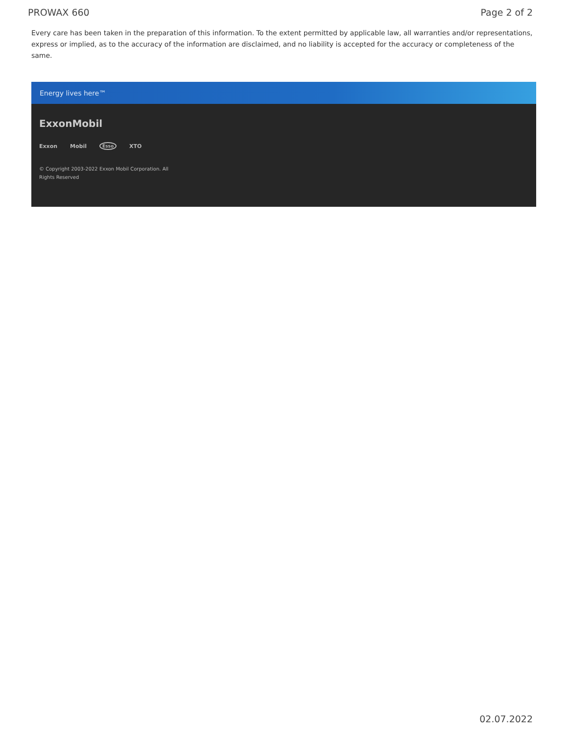PROWAX 660 Page 2 of 2
Every care has been taken in the preparation of this information. To the extent permitted by applicable law, all warranties and/or representations, express or implied, as to the accuracy of the information are disclaimed, and no liability is accepted for the accuracy or completeness of the same.
Energy lives here™
ExxonMobil
Exxon Mobil Esso XTO
© Copyright 2003-2022 Exxon Mobil Corporation. All
Rights Reserved
02.07.2022